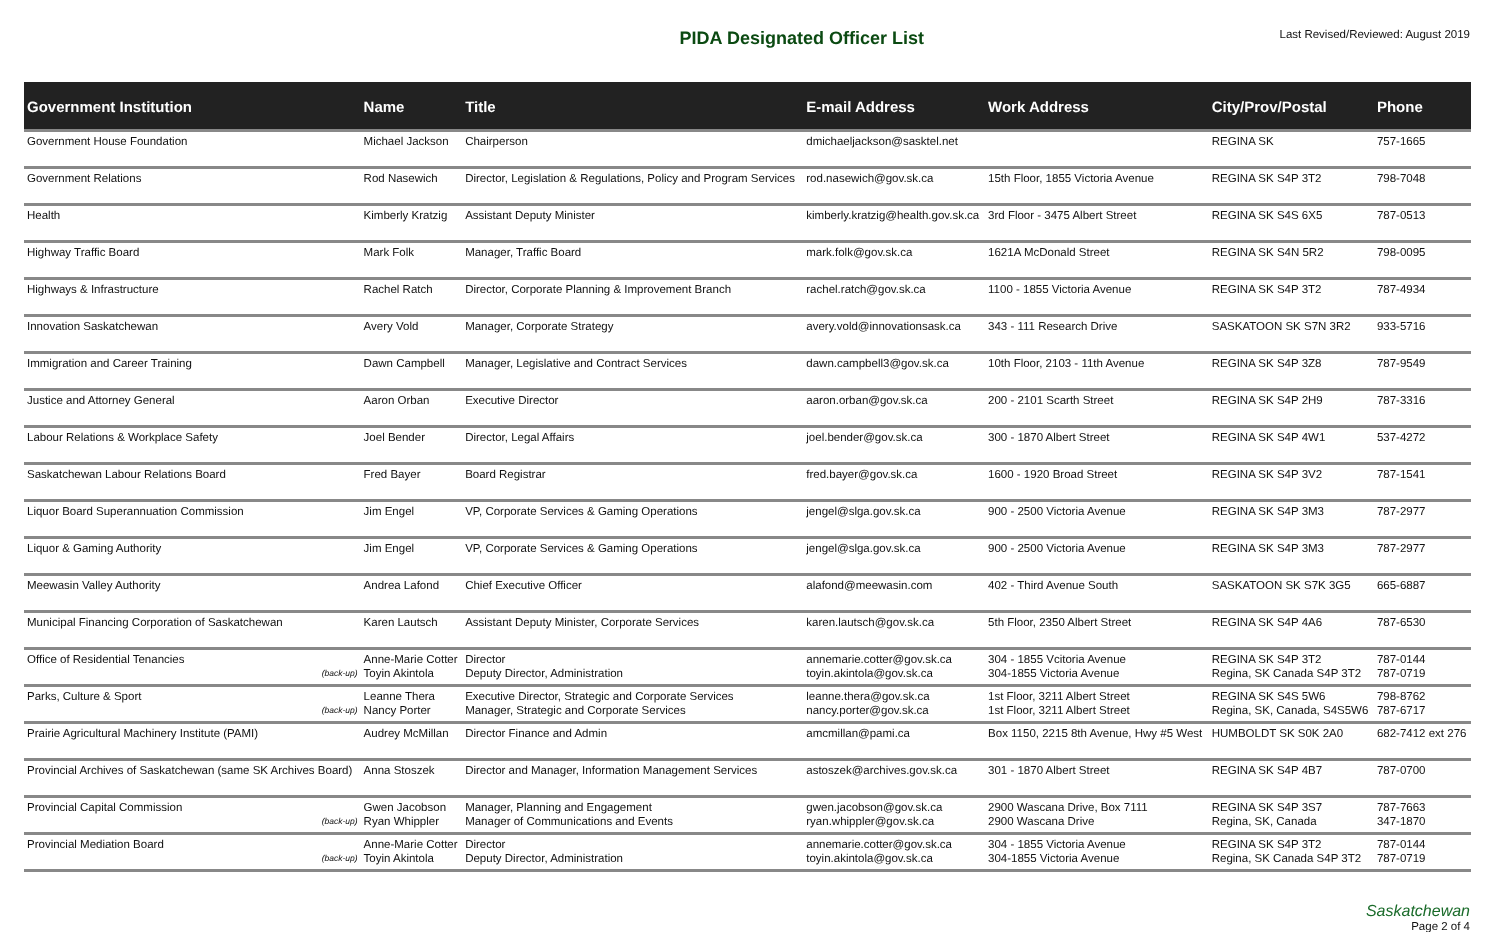PIDA Designated Officer List
Last Revised/Reviewed: August 2019
| Government Institution | Name | Title | E-mail Address | Work Address | City/Prov/Postal | Phone |
| --- | --- | --- | --- | --- | --- | --- |
| Government House Foundation | Michael Jackson | Chairperson | dmichaeljackson@sasktel.net | | REGINA SK | 757-1665 |
| Government Relations | Rod Nasewich | Director, Legislation & Regulations, Policy and Program Services | rod.nasewich@gov.sk.ca | 15th Floor, 1855 Victoria Avenue | REGINA SK S4P 3T2 | 798-7048 |
| Health | Kimberly Kratzig | Assistant Deputy Minister | kimberly.kratzig@health.gov.sk.ca | 3rd Floor - 3475 Albert Street | REGINA SK S4S 6X5 | 787-0513 |
| Highway Traffic Board | Mark Folk | Manager, Traffic Board | mark.folk@gov.sk.ca | 1621A McDonald Street | REGINA SK S4N 5R2 | 798-0095 |
| Highways & Infrastructure | Rachel Ratch | Director, Corporate Planning & Improvement Branch | rachel.ratch@gov.sk.ca | 1100 - 1855 Victoria Avenue | REGINA SK S4P 3T2 | 787-4934 |
| Innovation Saskatchewan | Avery Vold | Manager, Corporate Strategy | avery.vold@innovationsask.ca | 343 - 111 Research Drive | SASKATOON SK S7N 3R2 | 933-5716 |
| Immigration and Career Training | Dawn Campbell | Manager, Legislative and Contract Services | dawn.campbell3@gov.sk.ca | 10th Floor, 2103 - 11th Avenue | REGINA SK S4P 3Z8 | 787-9549 |
| Justice and Attorney General | Aaron Orban | Executive Director | aaron.orban@gov.sk.ca | 200 - 2101 Scarth Street | REGINA SK S4P 2H9 | 787-3316 |
| Labour Relations & Workplace Safety | Joel Bender | Director, Legal Affairs | joel.bender@gov.sk.ca | 300 - 1870 Albert Street | REGINA SK S4P 4W1 | 537-4272 |
| Saskatchewan Labour Relations Board | Fred Bayer | Board Registrar | fred.bayer@gov.sk.ca | 1600 - 1920 Broad Street | REGINA SK S4P 3V2 | 787-1541 |
| Liquor Board Superannuation Commission | Jim Engel | VP, Corporate Services & Gaming Operations | jengel@slga.gov.sk.ca | 900 - 2500 Victoria Avenue | REGINA SK S4P 3M3 | 787-2977 |
| Liquor & Gaming Authority | Jim Engel | VP, Corporate Services & Gaming Operations | jengel@slga.gov.sk.ca | 900 - 2500 Victoria Avenue | REGINA SK S4P 3M3 | 787-2977 |
| Meewasin Valley Authority | Andrea Lafond | Chief Executive Officer | alafond@meewasin.com | 402 - Third Avenue South | SASKATOON SK S7K 3G5 | 665-6887 |
| Municipal Financing Corporation of Saskatchewan | Karen Lautsch | Assistant Deputy Minister, Corporate Services | karen.lautsch@gov.sk.ca | 5th Floor, 2350 Albert Street | REGINA SK S4P 4A6 | 787-6530 |
| Office of Residential Tenancies (back-up) | Anne-Marie Cotter Toyin Akintola | Director Deputy Director, Administration | annemarie.cotter@gov.sk.ca toyin.akintola@gov.sk.ca | 304 - 1855 Vcitoria Avenue 304-1855 Victoria Avenue | REGINA SK S4P 3T2 Regina, SK Canada S4P 3T2 | 787-0144 787-0719 |
| Parks, Culture & Sport (back-up) | Leanne Thera Nancy Porter | Executive Director, Strategic and Corporate Services Manager, Strategic and Corporate Services | leanne.thera@gov.sk.ca nancy.porter@gov.sk.ca | 1st Floor, 3211 Albert Street 1st Floor, 3211 Albert Street | REGINA SK S4S 5W6 Regina, SK, Canada, S4S5W6 | 798-8762 787-6717 |
| Prairie Agricultural Machinery Institute (PAMI) | Audrey McMillan | Director Finance and Admin | amcmillan@pami.ca | Box 1150, 2215 8th Avenue, Hwy #5 West | HUMBOLDT SK S0K 2A0 | 682-7412 ext 276 |
| Provincial Archives of Saskatchewan (same SK Archives Board) | Anna Stoszek | Director and Manager, Information Management Services | astoszek@archives.gov.sk.ca | 301 - 1870 Albert Street | REGINA SK S4P 4B7 | 787-0700 |
| Provincial Capital Commission (back-up) | Gwen Jacobson Ryan Whippler | Manager, Planning and Engagement Manager of Communications and Events | gwen.jacobson@gov.sk.ca ryan.whippler@gov.sk.ca | 2900 Wascana Drive, Box 7111 2900 Wascana Drive | REGINA SK S4P 3S7 Regina, SK, Canada | 787-7663 347-1870 |
| Provincial Mediation Board (back-up) | Anne-Marie Cotter Toyin Akintola | Director Deputy Director, Administration | annemarie.cotter@gov.sk.ca toyin.akintola@gov.sk.ca | 304 - 1855 Victoria Avenue 304-1855 Victoria Avenue | REGINA SK S4P 3T2 Regina, SK Canada S4P 3T2 | 787-0144 787-0719 |
Saskatchewan
Page 2 of 4